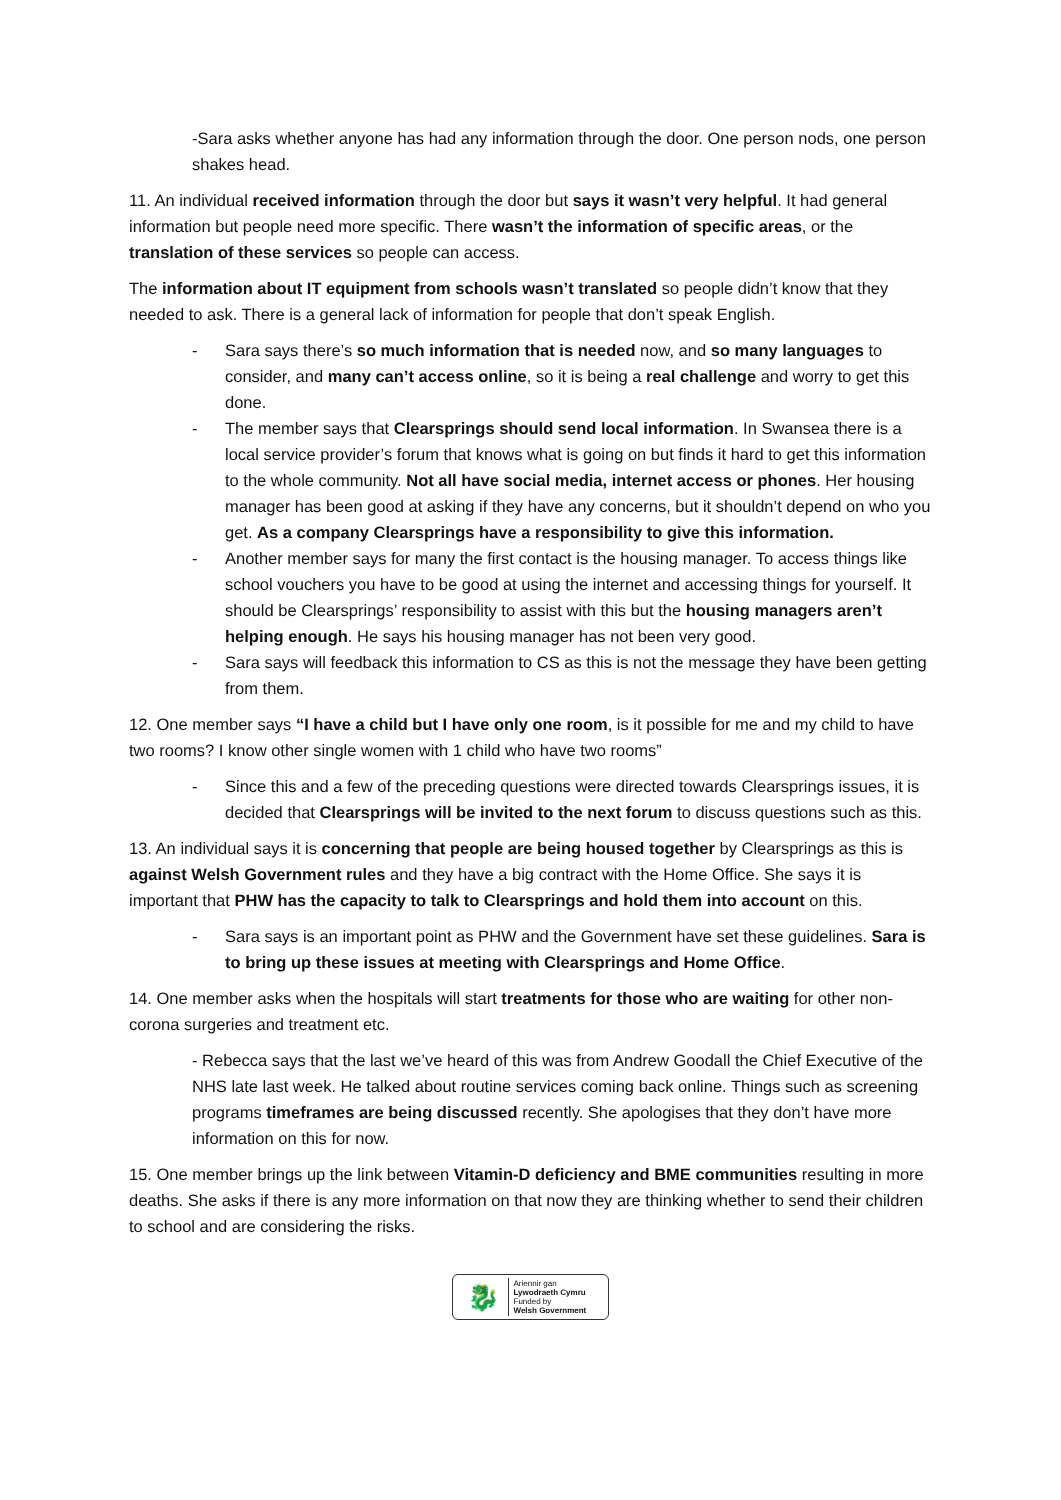-Sara asks whether anyone has had any information through the door. One person nods, one person shakes head.
11. An individual received information through the door but says it wasn’t very helpful. It had general information but people need more specific. There wasn’t the information of specific areas, or the translation of these services so people can access.
The information about IT equipment from schools wasn’t translated so people didn’t know that they needed to ask. There is a general lack of information for people that don’t speak English.
- Sara says there’s so much information that is needed now, and so many languages to consider, and many can’t access online, so it is being a real challenge and worry to get this done.
- The member says that Clearsprings should send local information. In Swansea there is a local service provider’s forum that knows what is going on but finds it hard to get this information to the whole community. Not all have social media, internet access or phones. Her housing manager has been good at asking if they have any concerns, but it shouldn’t depend on who you get. As a company Clearsprings have a responsibility to give this information.
- Another member says for many the first contact is the housing manager. To access things like school vouchers you have to be good at using the internet and accessing things for yourself. It should be Clearsprings’ responsibility to assist with this but the housing managers aren’t helping enough. He says his housing manager has not been very good.
- Sara says will feedback this information to CS as this is not the message they have been getting from them.
12. One member says “I have a child but I have only one room, is it possible for me and my child to have two rooms? I know other single women with 1 child who have two rooms”
- Since this and a few of the preceding questions were directed towards Clearsprings issues, it is decided that Clearsprings will be invited to the next forum to discuss questions such as this.
13. An individual says it is concerning that people are being housed together by Clearsprings as this is against Welsh Government rules and they have a big contract with the Home Office. She says it is important that PHW has the capacity to talk to Clearsprings and hold them into account on this.
- Sara says is an important point as PHW and the Government have set these guidelines. Sara is to bring up these issues at meeting with Clearsprings and Home Office.
14. One member asks when the hospitals will start treatments for those who are waiting for other non-corona surgeries and treatment etc.
- Rebecca says that the last we’ve heard of this was from Andrew Goodall the Chief Executive of the NHS late last week. He talked about routine services coming back online. Things such as screening programs timeframes are being discussed recently. She apologises that they don’t have more information on this for now.
15. One member brings up the link between Vitamin-D deficiency and BME communities resulting in more deaths. She asks if there is any more information on that now they are thinking whether to send their children to school and are considering the risks.
🐉
Ariennir gan
Lywodraeth Cymru
Funded by
Welsh Government